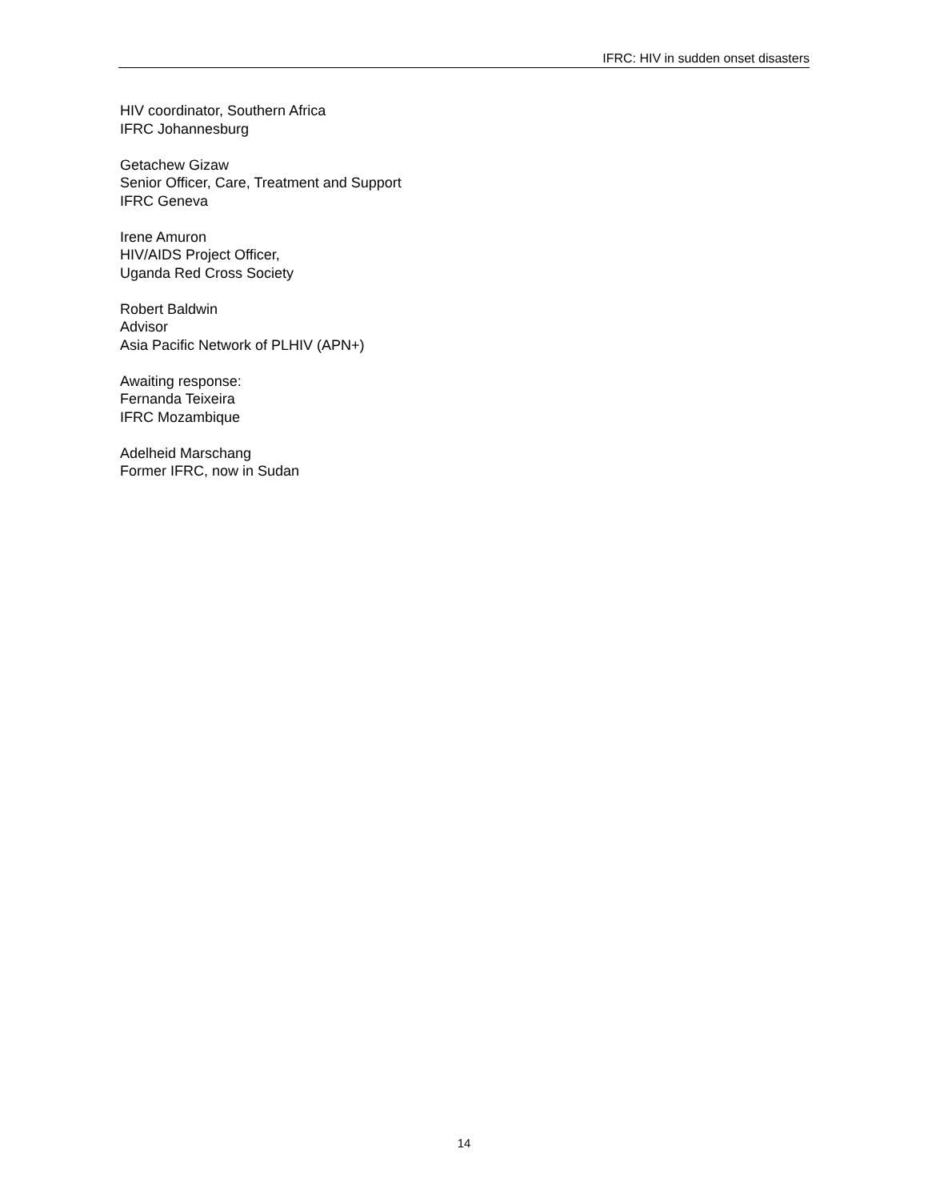IFRC: HIV in sudden onset disasters
HIV coordinator, Southern Africa
IFRC Johannesburg
Getachew Gizaw
Senior Officer, Care, Treatment and Support
IFRC Geneva
Irene Amuron
HIV/AIDS Project Officer,
Uganda Red Cross Society
Robert Baldwin
Advisor
Asia Pacific Network of PLHIV (APN+)
Awaiting response:
Fernanda Teixeira
IFRC Mozambique
Adelheid Marschang
Former IFRC, now in Sudan
14